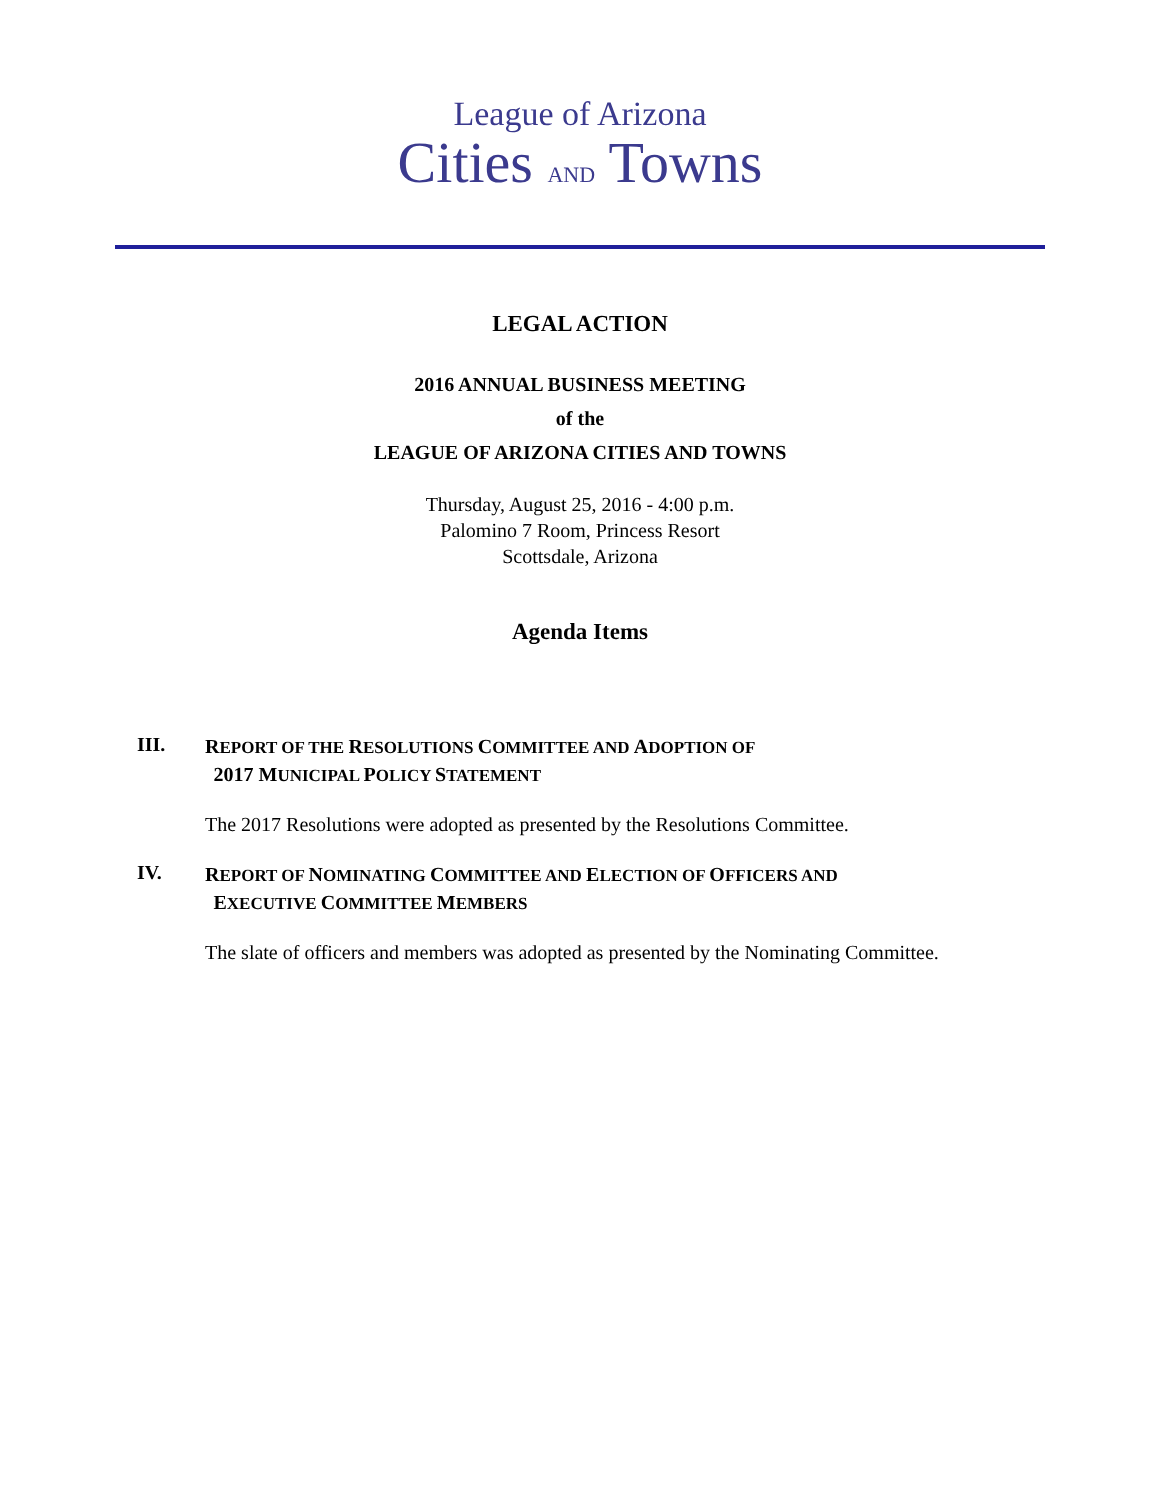League of Arizona
Cities AND Towns
LEGAL ACTION
2016 ANNUAL BUSINESS MEETING
of the
LEAGUE OF ARIZONA CITIES AND TOWNS
Thursday, August 25, 2016 - 4:00 p.m.
Palomino 7 Room, Princess Resort
Scottsdale, Arizona
Agenda Items
III.
REPORT OF THE RESOLUTIONS COMMITTEE AND ADOPTION OF
2017 MUNICIPAL POLICY STATEMENT
The 2017 Resolutions were adopted as presented by the Resolutions Committee.
IV.
REPORT OF NOMINATING COMMITTEE AND ELECTION OF OFFICERS AND
EXECUTIVE COMMITTEE MEMBERS
The slate of officers and members was adopted as presented by the Nominating Committee.